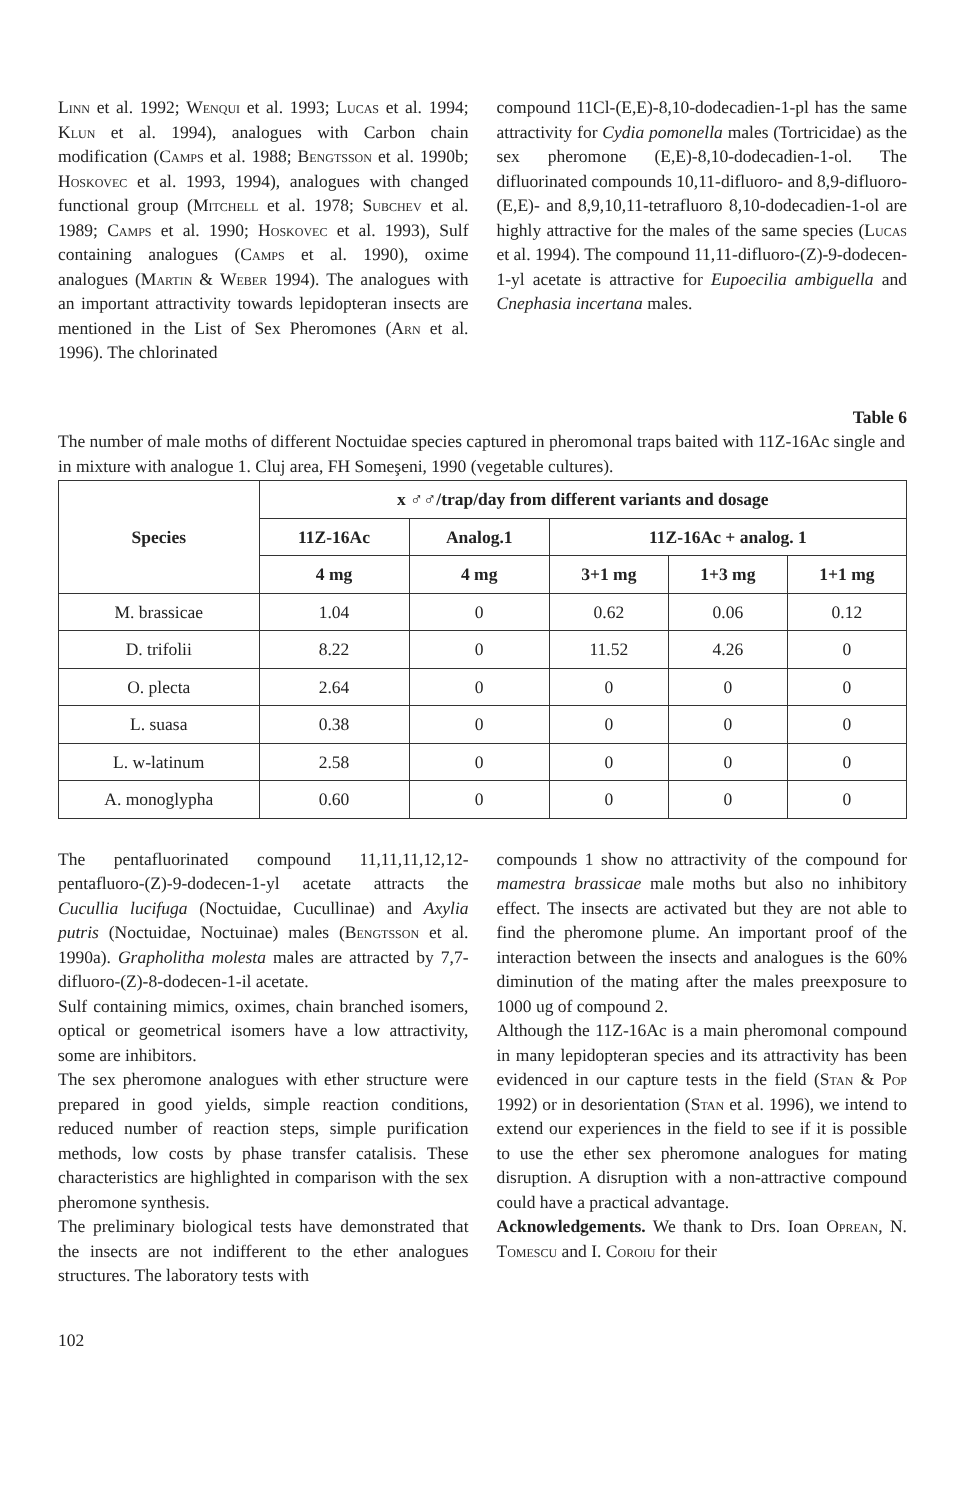Linn et al. 1992; Wenqui et al. 1993; Lucas et al. 1994; Klun et al. 1994), analogues with Carbon chain modification (Camps et al. 1988; Bengtsson et al. 1990b; Hoskovec et al. 1993, 1994), analogues with changed functional group (Mitchell et al. 1978; Subchev et al. 1989; Camps et al. 1990; Hoskovec et al. 1993), Sulf containing analogues (Camps et al. 1990), oxime analogues (Martin & Weber 1994). The analogues with an important attractivity towards lepidopteran insects are mentioned in the List of Sex Pheromones (Arn et al. 1996). The chlorinated
compound 11Cl-(E,E)-8,10-dodecadien-1-pl has the same attractivity for Cydia pomonella males (Tortricidae) as the sex pheromone (E,E)-8,10-dodecadien-1-ol. The difluorinated compounds 10,11-difluoro- and 8,9-difluoro-(E,E)- and 8,9,10,11-tetrafluoro 8,10-dodecadien-1-ol are highly attractive for the males of the same species (Lucas et al. 1994). The compound 11,11-difluoro-(Z)-9-dodecen-1-yl acetate is attractive for Eupoecilia ambiguella and Cnephasia incertana males.
Table 6
The number of male moths of different Noctuidae species captured in pheromonal traps baited with 11Z-16Ac single and in mixture with analogue 1. Cluj area, FH Someşeni, 1990 (vegetable cultures).
| Species | x ♂♂/trap/day from different variants and dosage | | | | |
| --- | --- | --- | --- | --- | --- |
| | 11Z-16Ac | Analog.1 | 11Z-16Ac + analog. 1 | | |
| | 4 mg | 4 mg | 3+1 mg | 1+3 mg | 1+1 mg |
| M. brassicae | 1.04 | 0 | 0.62 | 0.06 | 0.12 |
| D. trifolii | 8.22 | 0 | 11.52 | 4.26 | 0 |
| O. plecta | 2.64 | 0 | 0 | 0 | 0 |
| L. suasa | 0.38 | 0 | 0 | 0 | 0 |
| L. w-latinum | 2.58 | 0 | 0 | 0 | 0 |
| A. monoglypha | 0.60 | 0 | 0 | 0 | 0 |
The pentafluorinated compound 11,11,11,12,12-pentafluoro-(Z)-9-dodecen-1-yl acetate attracts the Cucullia lucifuga (Noctuidae, Cucullinae) and Axylia putris (Noctuidae, Noctuinae) males (Bengtsson et al. 1990a). Grapholitha molesta males are attracted by 7,7-difluoro-(Z)-8-dodecen-1-il acetate.
Sulf containing mimics, oximes, chain branched isomers, optical or geometrical isomers have a low attractivity, some are inhibitors.
The sex pheromone analogues with ether structure were prepared in good yields, simple reaction conditions, reduced number of reaction steps, simple purification methods, low costs by phase transfer catalisis. These characteristics are highlighted in comparison with the sex pheromone synthesis.
The preliminary biological tests have demonstrated that the insects are not indifferent to the ether analogues structures. The laboratory tests with
compounds 1 show no attractivity of the compound for mamestra brassicae male moths but also no inhibitory effect. The insects are activated but they are not able to find the pheromone plume. An important proof of the interaction between the insects and analogues is the 60% diminution of the mating after the males preexposure to 1000 ug of compound 2.
Although the 11Z-16Ac is a main pheromonal compound in many lepidopteran species and its attractivity has been evidenced in our capture tests in the field (Stan & Pop 1992) or in desorientation (Stan et al. 1996), we intend to extend our experiences in the field to see if it is possible to use the ether sex pheromone analogues for mating disruption. A disruption with a non-attractive compound could have a practical advantage.
Acknowledgements. We thank to Drs. Ioan Oprean, N. Tomescu and I. Coroiu for their
102